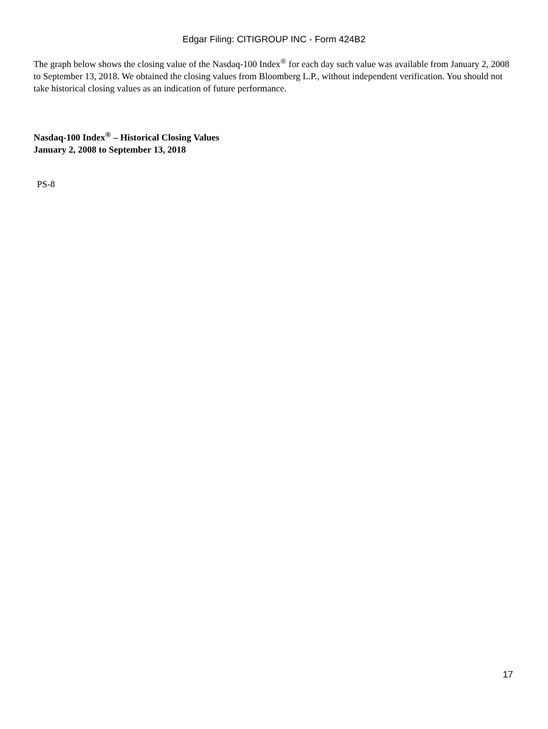Edgar Filing: CITIGROUP INC - Form 424B2
The graph below shows the closing value of the Nasdaq-100 Index<sup>®</sup> for each day such value was available from January 2, 2008 to September 13, 2018. We obtained the closing values from Bloomberg L.P., without independent verification. You should not take historical closing values as an indication of future performance.
Nasdaq-100 Index<sup>®</sup> – Historical Closing Values
January 2, 2008 to September 13, 2018
PS-8
17